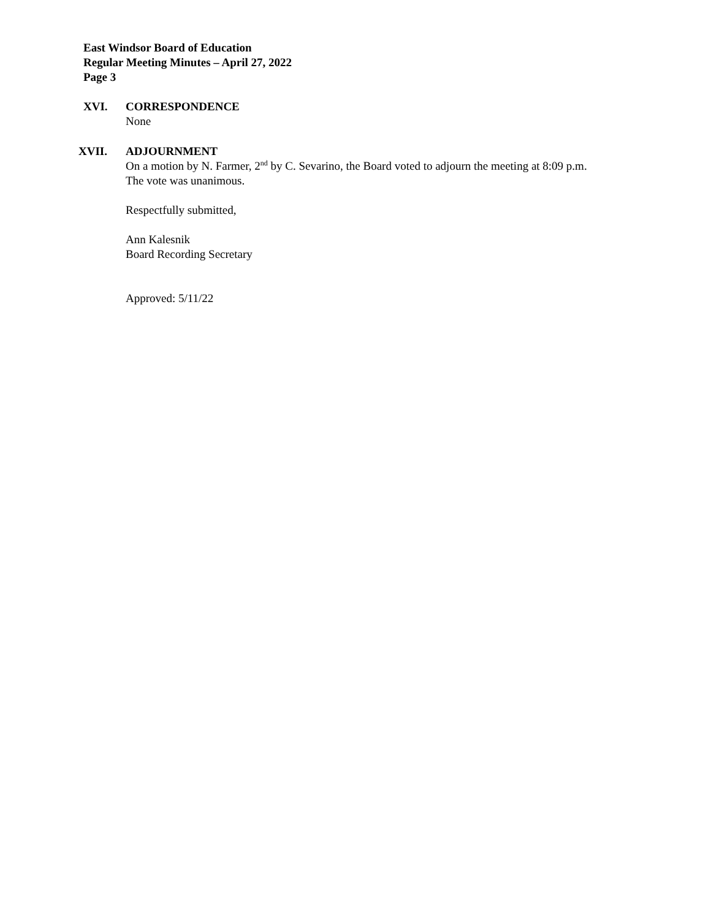East Windsor Board of Education
Regular Meeting Minutes – April 27, 2022
Page 3
XVI. CORRESPONDENCE
None
XVII. ADJOURNMENT
On a motion by N. Farmer, 2<sup>nd</sup> by C. Sevarino, the Board voted to adjourn the meeting at 8:09 p.m. The vote was unanimous.
Respectfully submitted,
Ann Kalesnik
Board Recording Secretary
Approved: 5/11/22